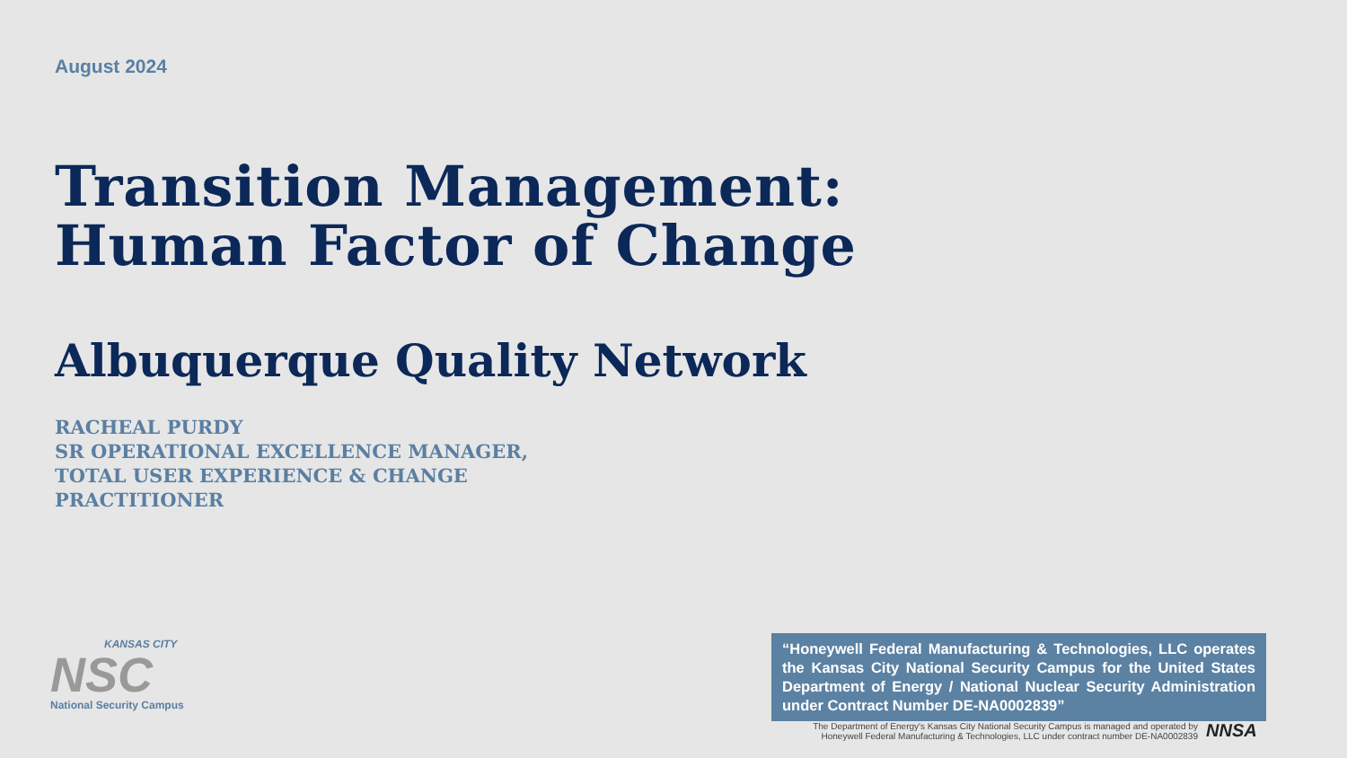August 2024
Transition Management:
Human Factor of Change
Albuquerque Quality Network
RACHEAL PURDY
SR OPERATIONAL EXCELLENCE MANAGER,
TOTAL USER EXPERIENCE & CHANGE
PRACTITIONER
KANSAS CITY
NSC
National Security Campus
“Honeywell Federal Manufacturing & Technologies, LLC operates the Kansas City National Security Campus for the United States Department of Energy / National Nuclear Security Administration under Contract Number DE-NA0002839”
The Department of Energy's Kansas City National Security Campus is managed and operated by Honeywell Federal Manufacturing & Technologies, LLC under contract number DE-NA0002839
NNSA